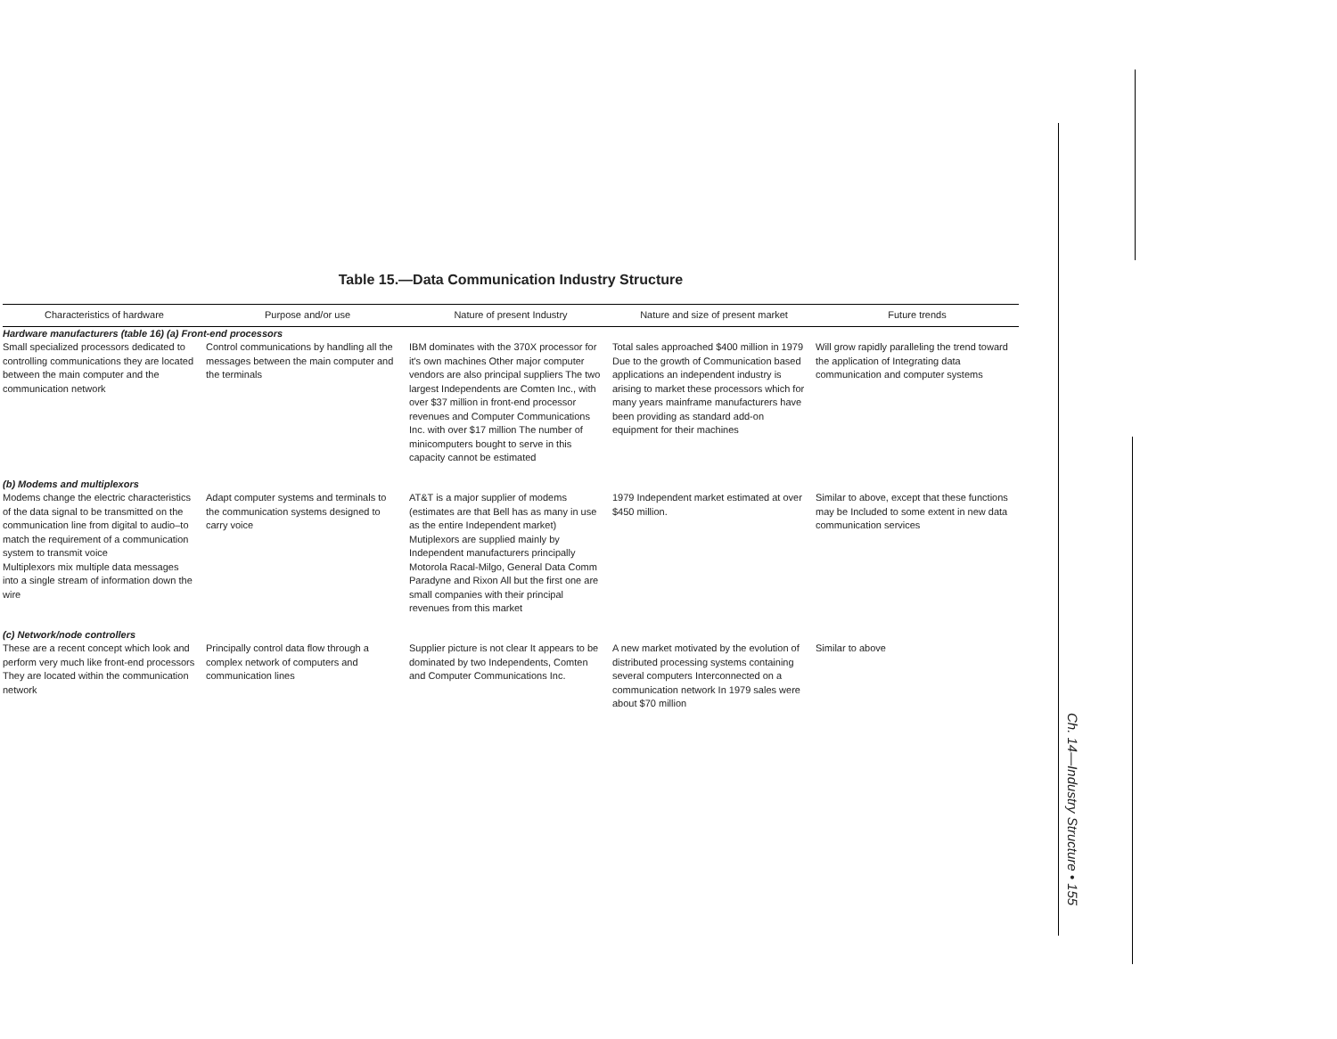Table 15.—Data Communication Industry Structure
| Characteristics of hardware | Purpose and/or use | Nature of present Industry | Nature and size of present market | Future trends |
| --- | --- | --- | --- | --- |
| Hardware manufacturers (table 16) (a) Front-end processors | | | | |
| Small specialized processors dedicated to controlling communications they are located between the main computer and the communication network | Control communications by handling all the messages between the main computer and the terminals | IBM dominates with the 370X processor for it's own machines Other major computer vendors are also principal suppliers The two largest Independents are Comten Inc., with over $37 million in front-end processor revenues and Computer Communications Inc. with over $17 million The number of minicomputers bought to serve in this capacity cannot be estimated | Total sales approached $400 million in 1979 Due to the growth of Communication based applications an independent industry is arising to market these processors which for many years mainframe manufacturers have been providing as standard add-on equipment for their machines | Will grow rapidly paralleling the trend toward the application of Integrating data communication and computer systems |
| (b) Modems and multiplexors | | | | |
| Modems change the electric characteristics of the data signal to be transmitted on the communication line from digital to audio–to match the requirement of a communication system to transmit voice Multiplexors mix multiple data messages into a single stream of information down the wire | Adapt computer systems and terminals to the communication systems designed to carry voice | AT&T is a major supplier of modems (estimates are that Bell has as many in use as the entire Independent market) Mutiplexors are supplied mainly by Independent manufacturers principally Motorola Racal-Milgo, General Data Comm Paradyne and Rixon All but the first one are small companies with their principal revenues from this market | 1979 Independent market estimated at over $450 million. | Similar to above, except that these functions may be Included to some extent in new data communication services |
| (c) Network/node controllers | | | | |
| These are a recent concept which look and perform very much like front-end processors They are located within the communication network | Principally control data flow through a complex network of computers and communication lines | Supplier picture is not clear It appears to be dominated by two Independents, Comten and Computer Communications Inc. | A new market motivated by the evolution of distributed processing systems containing several computers Interconnected on a communication network In 1979 sales were about $70 million | Similar to above |
Ch. 14—Industry Structure • 155